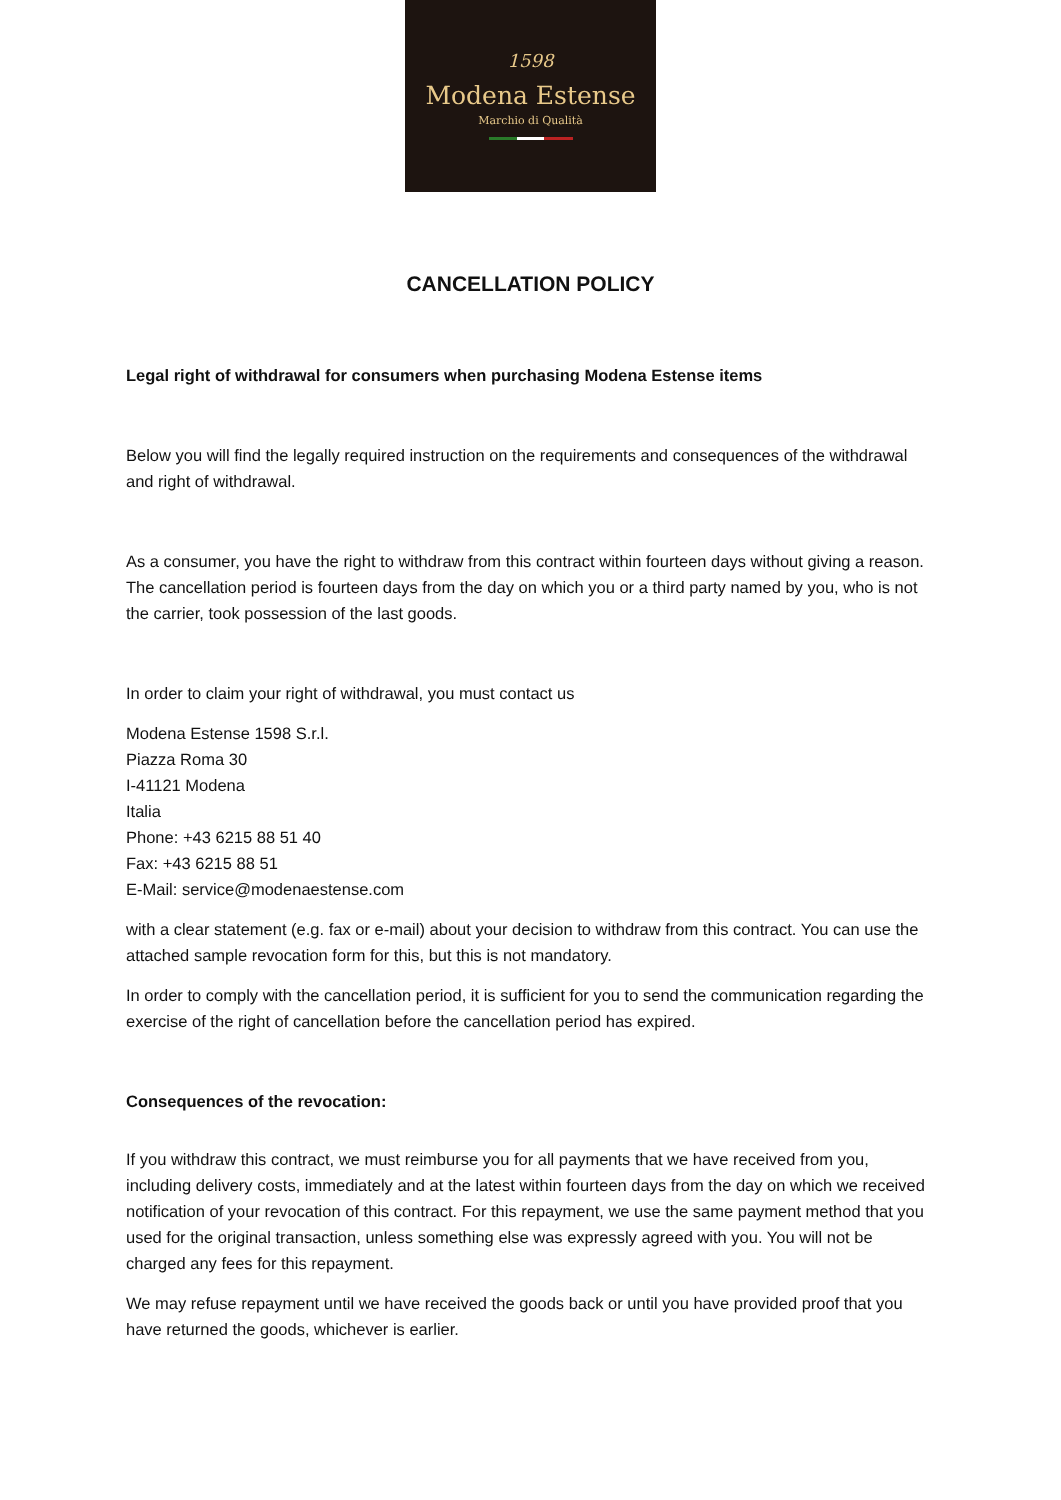1598
Modena Estense
Marchio di Qualità
CANCELLATION POLICY
Legal right of withdrawal for consumers when purchasing Modena Estense items
Below you will find the legally required instruction on the requirements and consequences of the withdrawal and right of withdrawal.
As a consumer, you have the right to withdraw from this contract within fourteen days without giving a reason. The cancellation period is fourteen days from the day on which you or a third party named by you, who is not the carrier, took possession of the last goods.
In order to claim your right of withdrawal, you must contact us
Modena Estense 1598 S.r.l.
Piazza Roma 30
I-41121 Modena
Italia
Phone: +43 6215 88 51 40
Fax: +43 6215 88 51
E-Mail: service@modenaestense.com
with a clear statement (e.g. fax or e-mail) about your decision to withdraw from this contract. You can use the attached sample revocation form for this, but this is not mandatory.
In order to comply with the cancellation period, it is sufficient for you to send the communication regarding the exercise of the right of cancellation before the cancellation period has expired.
Consequences of the revocation:
If you withdraw this contract, we must reimburse you for all payments that we have received from you, including delivery costs, immediately and at the latest within fourteen days from the day on which we received notification of your revocation of this contract. For this repayment, we use the same payment method that you used for the original transaction, unless something else was expressly agreed with you. You will not be charged any fees for this repayment.
We may refuse repayment until we have received the goods back or until you have provided proof that you have returned the goods, whichever is earlier.